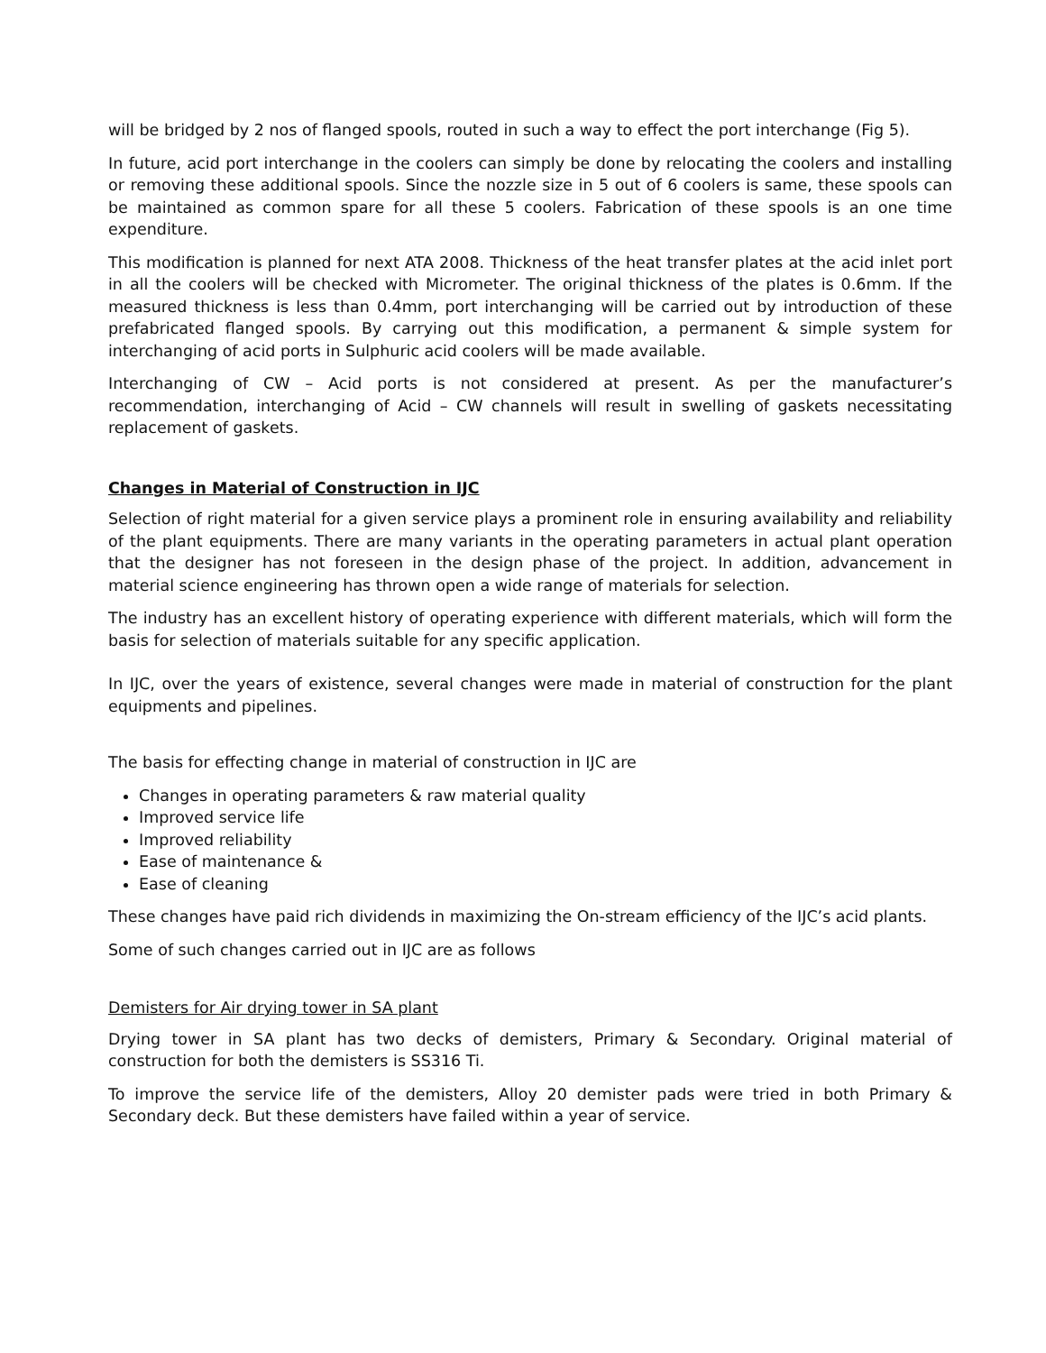will be bridged by 2 nos of flanged spools, routed in such a way to effect the port interchange (Fig 5).
In future, acid port interchange in the coolers can simply be done by relocating the coolers and installing or removing these additional spools. Since the nozzle size in 5 out of 6 coolers is same, these spools can be maintained as common spare for all these 5 coolers. Fabrication of these spools is an one time expenditure.
This modification is planned for next ATA 2008. Thickness of the heat transfer plates at the acid inlet port in all the coolers will be checked with Micrometer. The original thickness of the plates is 0.6mm. If the measured thickness is less than 0.4mm, port interchanging will be carried out by introduction of these prefabricated flanged spools. By carrying out this modification, a permanent & simple system for interchanging of acid ports in Sulphuric acid coolers will be made available.
Interchanging of CW – Acid ports is not considered at present. As per the manufacturer’s recommendation, interchanging of Acid – CW channels will result in swelling of gaskets necessitating replacement of gaskets.
Changes in Material of Construction in IJC
Selection of right material for a given service plays a prominent role in ensuring availability and reliability of the plant equipments. There are many variants in the operating parameters in actual plant operation that the designer has not foreseen in the design phase of the project. In addition, advancement in material science engineering has thrown open a wide range of materials for selection.
The industry has an excellent history of operating experience with different materials, which will form the basis for selection of materials suitable for any specific application.
In IJC, over the years of existence, several changes were made in material of construction for the plant equipments and pipelines.
The basis for effecting change in material of construction in IJC are
Changes in operating parameters & raw material quality
Improved service life
Improved reliability
Ease of maintenance &
Ease of cleaning
These changes have paid rich dividends in maximizing the On-stream efficiency of the IJC’s acid plants.
Some of such changes carried out in IJC are as follows
Demisters for Air drying tower in SA plant
Drying tower in SA plant has two decks of demisters, Primary & Secondary. Original material of construction for both the demisters is SS316 Ti.
To improve the service life of the demisters, Alloy 20 demister pads were tried in both Primary & Secondary deck. But these demisters have failed within a year of service.